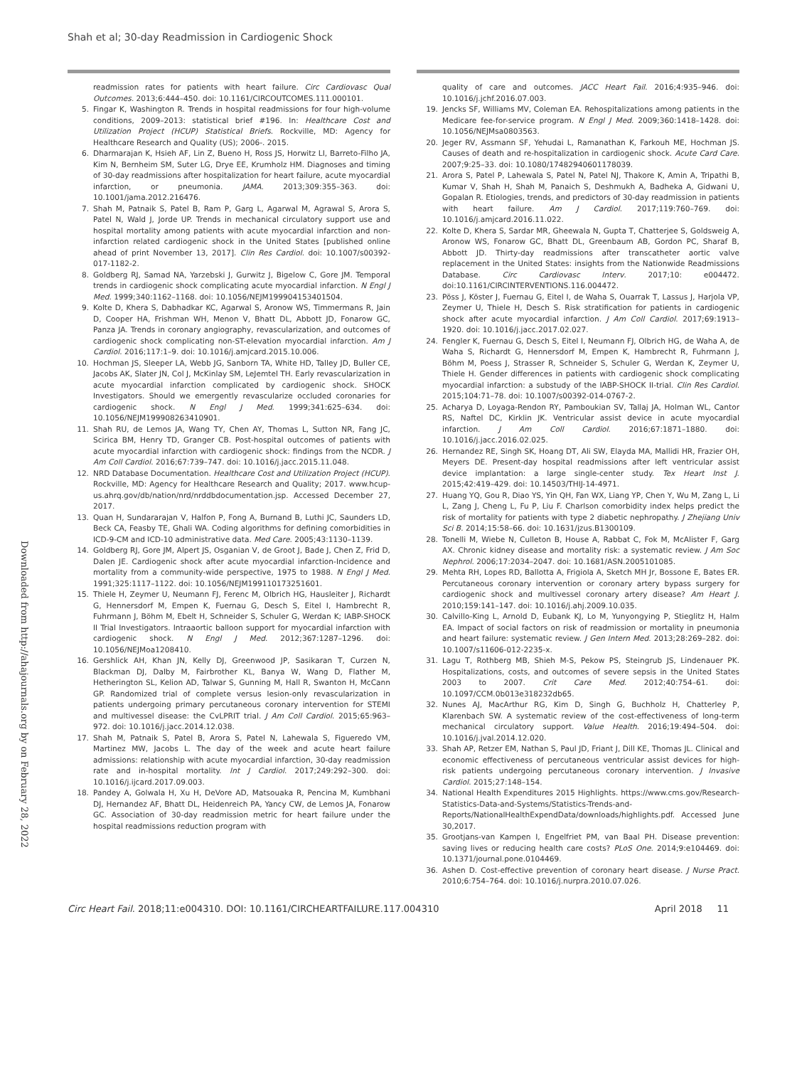Shah et al; 30-day Readmission in Cardiogenic Shock
Downloaded from http://ahajournals.org by on February 28, 2022
readmission rates for patients with heart failure. Circ Cardiovasc Qual Outcomes. 2013;6:444–450. doi: 10.1161/CIRCOUTCOMES.111.000101.
5. Fingar K, Washington R. Trends in hospital readmissions for four high-volume conditions, 2009–2013: statistical brief #196. In: Healthcare Cost and Utilization Project (HCUP) Statistical Briefs. Rockville, MD: Agency for Healthcare Research and Quality (US); 2006-. 2015.
6. Dharmarajan K, Hsieh AF, Lin Z, Bueno H, Ross JS, Horwitz LI, Barreto-Filho JA, Kim N, Bernheim SM, Suter LG, Drye EE, Krumholz HM. Diagnoses and timing of 30-day readmissions after hospitalization for heart failure, acute myocardial infarction, or pneumonia. JAMA. 2013;309:355–363. doi: 10.1001/jama.2012.216476.
7. Shah M, Patnaik S, Patel B, Ram P, Garg L, Agarwal M, Agrawal S, Arora S, Patel N, Wald J, Jorde UP. Trends in mechanical circulatory support use and hospital mortality among patients with acute myocardial infarction and non-infarction related cardiogenic shock in the United States [published online ahead of print November 13, 2017]. Clin Res Cardiol. doi: 10.1007/s00392-017-1182-2.
8. Goldberg RJ, Samad NA, Yarzebski J, Gurwitz J, Bigelow C, Gore JM. Temporal trends in cardiogenic shock complicating acute myocardial infarction. N Engl J Med. 1999;340:1162–1168. doi: 10.1056/NEJM199904153401504.
9. Kolte D, Khera S, Dabhadkar KC, Agarwal S, Aronow WS, Timmermans R, Jain D, Cooper HA, Frishman WH, Menon V, Bhatt DL, Abbott JD, Fonarow GC, Panza JA. Trends in coronary angiography, revascularization, and outcomes of cardiogenic shock complicating non-ST-elevation myocardial infarction. Am J Cardiol. 2016;117:1–9. doi: 10.1016/j.amjcard.2015.10.006.
10. Hochman JS, Sleeper LA, Webb JG, Sanborn TA, White HD, Talley JD, Buller CE, Jacobs AK, Slater JN, Col J, McKinlay SM, LeJemtel TH. Early revascularization in acute myocardial infarction complicated by cardiogenic shock. SHOCK Investigators. Should we emergently revascularize occluded coronaries for cardiogenic shock. N Engl J Med. 1999;341:625–634. doi: 10.1056/NEJM199908263410901.
11. Shah RU, de Lemos JA, Wang TY, Chen AY, Thomas L, Sutton NR, Fang JC, Scirica BM, Henry TD, Granger CB. Post-hospital outcomes of patients with acute myocardial infarction with cardiogenic shock: findings from the NCDR. J Am Coll Cardiol. 2016;67:739–747. doi: 10.1016/j.jacc.2015.11.048.
12. NRD Database Documentation. Healthcare Cost and Utilization Project (HCUP). Rockville, MD: Agency for Healthcare Research and Quality; 2017. www.hcup-us.ahrq.gov/db/nation/nrd/nrddbdocumentation.jsp. Accessed December 27, 2017.
13. Quan H, Sundararajan V, Halfon P, Fong A, Burnand B, Luthi JC, Saunders LD, Beck CA, Feasby TE, Ghali WA. Coding algorithms for defining comorbidities in ICD-9-CM and ICD-10 administrative data. Med Care. 2005;43:1130–1139.
14. Goldberg RJ, Gore JM, Alpert JS, Osganian V, de Groot J, Bade J, Chen Z, Frid D, Dalen JE. Cardiogenic shock after acute myocardial infarction-Incidence and mortality from a community-wide perspective, 1975 to 1988. N Engl J Med. 1991;325:1117–1122. doi: 10.1056/NEJM199110173251601.
15. Thiele H, Zeymer U, Neumann FJ, Ferenc M, Olbrich HG, Hausleiter J, Richardt G, Hennersdorf M, Empen K, Fuernau G, Desch S, Eitel I, Hambrecht R, Fuhrmann J, Böhm M, Ebelt H, Schneider S, Schuler G, Werdan K; IABP-SHOCK II Trial Investigators. Intraaortic balloon support for myocardial infarction with cardiogenic shock. N Engl J Med. 2012;367:1287–1296. doi: 10.1056/NEJMoa1208410.
16. Gershlick AH, Khan JN, Kelly DJ, Greenwood JP, Sasikaran T, Curzen N, Blackman DJ, Dalby M, Fairbrother KL, Banya W, Wang D, Flather M, Hetherington SL, Kelion AD, Talwar S, Gunning M, Hall R, Swanton H, McCann GP. Randomized trial of complete versus lesion-only revascularization in patients undergoing primary percutaneous coronary intervention for STEMI and multivessel disease: the CvLPRIT trial. J Am Coll Cardiol. 2015;65:963–972. doi: 10.1016/j.jacc.2014.12.038.
17. Shah M, Patnaik S, Patel B, Arora S, Patel N, Lahewala S, Figueredo VM, Martinez MW, Jacobs L. The day of the week and acute heart failure admissions: relationship with acute myocardial infarction, 30-day readmission rate and in-hospital mortality. Int J Cardiol. 2017;249:292–300. doi: 10.1016/j.ijcard.2017.09.003.
18. Pandey A, Golwala H, Xu H, DeVore AD, Matsouaka R, Pencina M, Kumbhani DJ, Hernandez AF, Bhatt DL, Heidenreich PA, Yancy CW, de Lemos JA, Fonarow GC. Association of 30-day readmission metric for heart failure under the hospital readmissions reduction program with
quality of care and outcomes. JACC Heart Fail. 2016;4:935–946. doi: 10.1016/j.jchf.2016.07.003.
19. Jencks SF, Williams MV, Coleman EA. Rehospitalizations among patients in the Medicare fee-for-service program. N Engl J Med. 2009;360:1418–1428. doi: 10.1056/NEJMsa0803563.
20. Jeger RV, Assmann SF, Yehudai L, Ramanathan K, Farkouh ME, Hochman JS. Causes of death and re-hospitalization in cardiogenic shock. Acute Card Care. 2007;9:25–33. doi: 10.1080/17482940601178039.
21. Arora S, Patel P, Lahewala S, Patel N, Patel NJ, Thakore K, Amin A, Tripathi B, Kumar V, Shah H, Shah M, Panaich S, Deshmukh A, Badheka A, Gidwani U, Gopalan R. Etiologies, trends, and predictors of 30-day readmission in patients with heart failure. Am J Cardiol. 2017;119:760–769. doi: 10.1016/j.amjcard.2016.11.022.
22. Kolte D, Khera S, Sardar MR, Gheewala N, Gupta T, Chatterjee S, Goldsweig A, Aronow WS, Fonarow GC, Bhatt DL, Greenbaum AB, Gordon PC, Sharaf B, Abbott JD. Thirty-day readmissions after transcatheter aortic valve replacement in the United States: insights from the Nationwide Readmissions Database. Circ Cardiovasc Interv. 2017;10: e004472. doi:10.1161/CIRCINTERVENTIONS.116.004472.
23. Pöss J, Köster J, Fuernau G, Eitel I, de Waha S, Ouarrak T, Lassus J, Harjola VP, Zeymer U, Thiele H, Desch S. Risk stratification for patients in cardiogenic shock after acute myocardial infarction. J Am Coll Cardiol. 2017;69:1913–1920. doi: 10.1016/j.jacc.2017.02.027.
24. Fengler K, Fuernau G, Desch S, Eitel I, Neumann FJ, Olbrich HG, de Waha A, de Waha S, Richardt G, Hennersdorf M, Empen K, Hambrecht R, Fuhrmann J, Böhm M, Poess J, Strasser R, Schneider S, Schuler G, Werdan K, Zeymer U, Thiele H. Gender differences in patients with cardiogenic shock complicating myocardial infarction: a substudy of the IABP-SHOCK II-trial. Clin Res Cardiol. 2015;104:71–78. doi: 10.1007/s00392-014-0767-2.
25. Acharya D, Loyaga-Rendon RY, Pamboukian SV, Tallaj JA, Holman WL, Cantor RS, Naftel DC, Kirklin JK. Ventricular assist device in acute myocardial infarction. J Am Coll Cardiol. 2016;67:1871–1880. doi: 10.1016/j.jacc.2016.02.025.
26. Hernandez RE, Singh SK, Hoang DT, Ali SW, Elayda MA, Mallidi HR, Frazier OH, Meyers DE. Present-day hospital readmissions after left ventricular assist device implantation: a large single-center study. Tex Heart Inst J. 2015;42:419–429. doi: 10.14503/THIJ-14-4971.
27. Huang YQ, Gou R, Diao YS, Yin QH, Fan WX, Liang YP, Chen Y, Wu M, Zang L, Li L, Zang J, Cheng L, Fu P, Liu F. Charlson comorbidity index helps predict the risk of mortality for patients with type 2 diabetic nephropathy. J Zhejiang Univ Sci B. 2014;15:58–66. doi: 10.1631/jzus.B1300109.
28. Tonelli M, Wiebe N, Culleton B, House A, Rabbat C, Fok M, McAlister F, Garg AX. Chronic kidney disease and mortality risk: a systematic review. J Am Soc Nephrol. 2006;17:2034–2047. doi: 10.1681/ASN.2005101085.
29. Mehta RH, Lopes RD, Ballotta A, Frigiola A, Sketch MH Jr, Bossone E, Bates ER. Percutaneous coronary intervention or coronary artery bypass surgery for cardiogenic shock and multivessel coronary artery disease? Am Heart J. 2010;159:141–147. doi: 10.1016/j.ahj.2009.10.035.
30. Calvillo-King L, Arnold D, Eubank KJ, Lo M, Yunyongying P, Stieglitz H, Halm EA. Impact of social factors on risk of readmission or mortality in pneumonia and heart failure: systematic review. J Gen Intern Med. 2013;28:269–282. doi: 10.1007/s11606-012-2235-x.
31. Lagu T, Rothberg MB, Shieh M-S, Pekow PS, Steingrub JS, Lindenauer PK. Hospitalizations, costs, and outcomes of severe sepsis in the United States 2003 to 2007. Crit Care Med. 2012;40:754–61. doi: 10.1097/CCM.0b013e318232db65.
32. Nunes AJ, MacArthur RG, Kim D, Singh G, Buchholz H, Chatterley P, Klarenbach SW. A systematic review of the cost-effectiveness of long-term mechanical circulatory support. Value Health. 2016;19:494–504. doi: 10.1016/j.jval.2014.12.020.
33. Shah AP, Retzer EM, Nathan S, Paul JD, Friant J, Dill KE, Thomas JL. Clinical and economic effectiveness of percutaneous ventricular assist devices for high-risk patients undergoing percutaneous coronary intervention. J Invasive Cardiol. 2015;27:148–154.
34. National Health Expenditures 2015 Highlights. https://www.cms.gov/Research-Statistics-Data-and-Systems/Statistics-Trends-and-Reports/NationalHealthExpendData/downloads/highlights.pdf. Accessed June 30,2017.
35. Grootjans-van Kampen I, Engelfriet PM, van Baal PH. Disease prevention: saving lives or reducing health care costs? PLoS One. 2014;9:e104469. doi: 10.1371/journal.pone.0104469.
36. Ashen D. Cost-effective prevention of coronary heart disease. J Nurse Pract. 2010;6:754–764. doi: 10.1016/j.nurpra.2010.07.026.
Circ Heart Fail. 2018;11:e004310. DOI: 10.1161/CIRCHEARTFAILURE.117.004310 April 2018 11